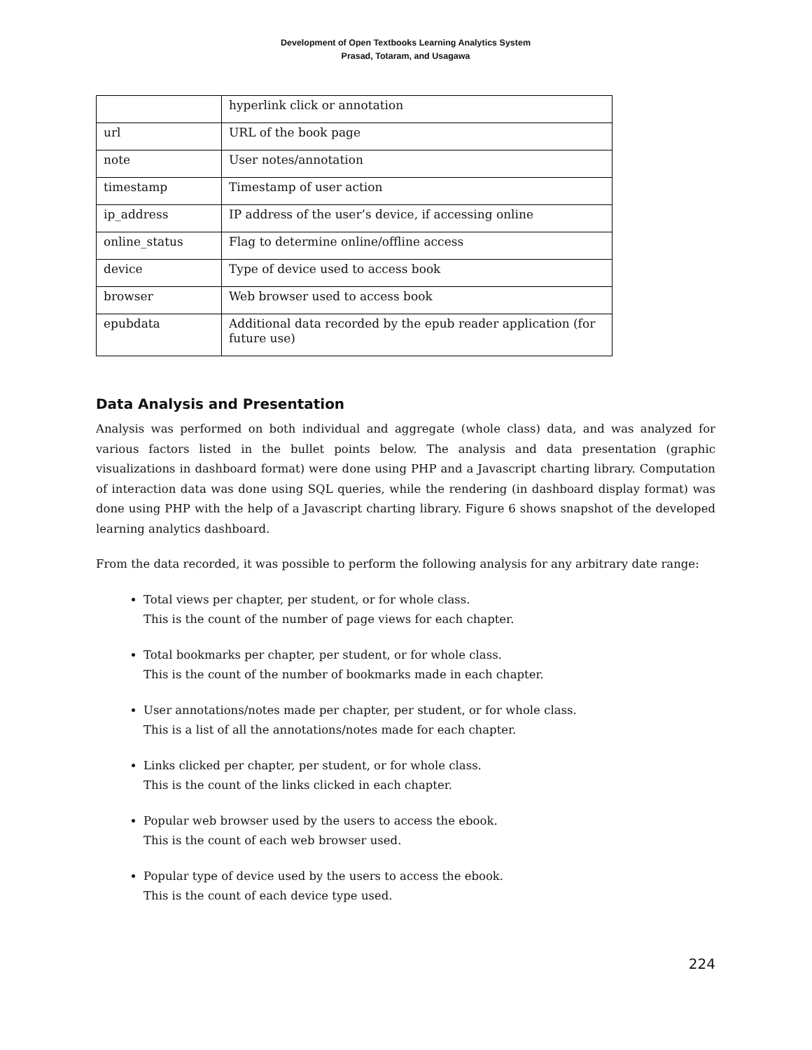Development of Open Textbooks Learning Analytics System
Prasad, Totaram, and Usagawa
| | hyperlink click or annotation |
| url | URL of the book page |
| note | User notes/annotation |
| timestamp | Timestamp of user action |
| ip_address | IP address of the user’s device, if accessing online |
| online_status | Flag to determine online/offline access |
| device | Type of device used to access book |
| browser | Web browser used to access book |
| epubdata | Additional data recorded by the epub reader application (for future use) |
Data Analysis and Presentation
Analysis was performed on both individual and aggregate (whole class) data, and was analyzed for various factors listed in the bullet points below. The analysis and data presentation (graphic visualizations in dashboard format) were done using PHP and a Javascript charting library. Computation of interaction data was done using SQL queries, while the rendering (in dashboard display format) was done using PHP with the help of a Javascript charting library. Figure 6 shows snapshot of the developed learning analytics dashboard.
From the data recorded, it was possible to perform the following analysis for any arbitrary date range:
Total views per chapter, per student, or for whole class.
This is the count of the number of page views for each chapter.
Total bookmarks per chapter, per student, or for whole class.
This is the count of the number of bookmarks made in each chapter.
User annotations/notes made per chapter, per student, or for whole class.
This is a list of all the annotations/notes made for each chapter.
Links clicked per chapter, per student, or for whole class.
This is the count of the links clicked in each chapter.
Popular web browser used by the users to access the ebook.
This is the count of each web browser used.
Popular type of device used by the users to access the ebook.
This is the count of each device type used.
224